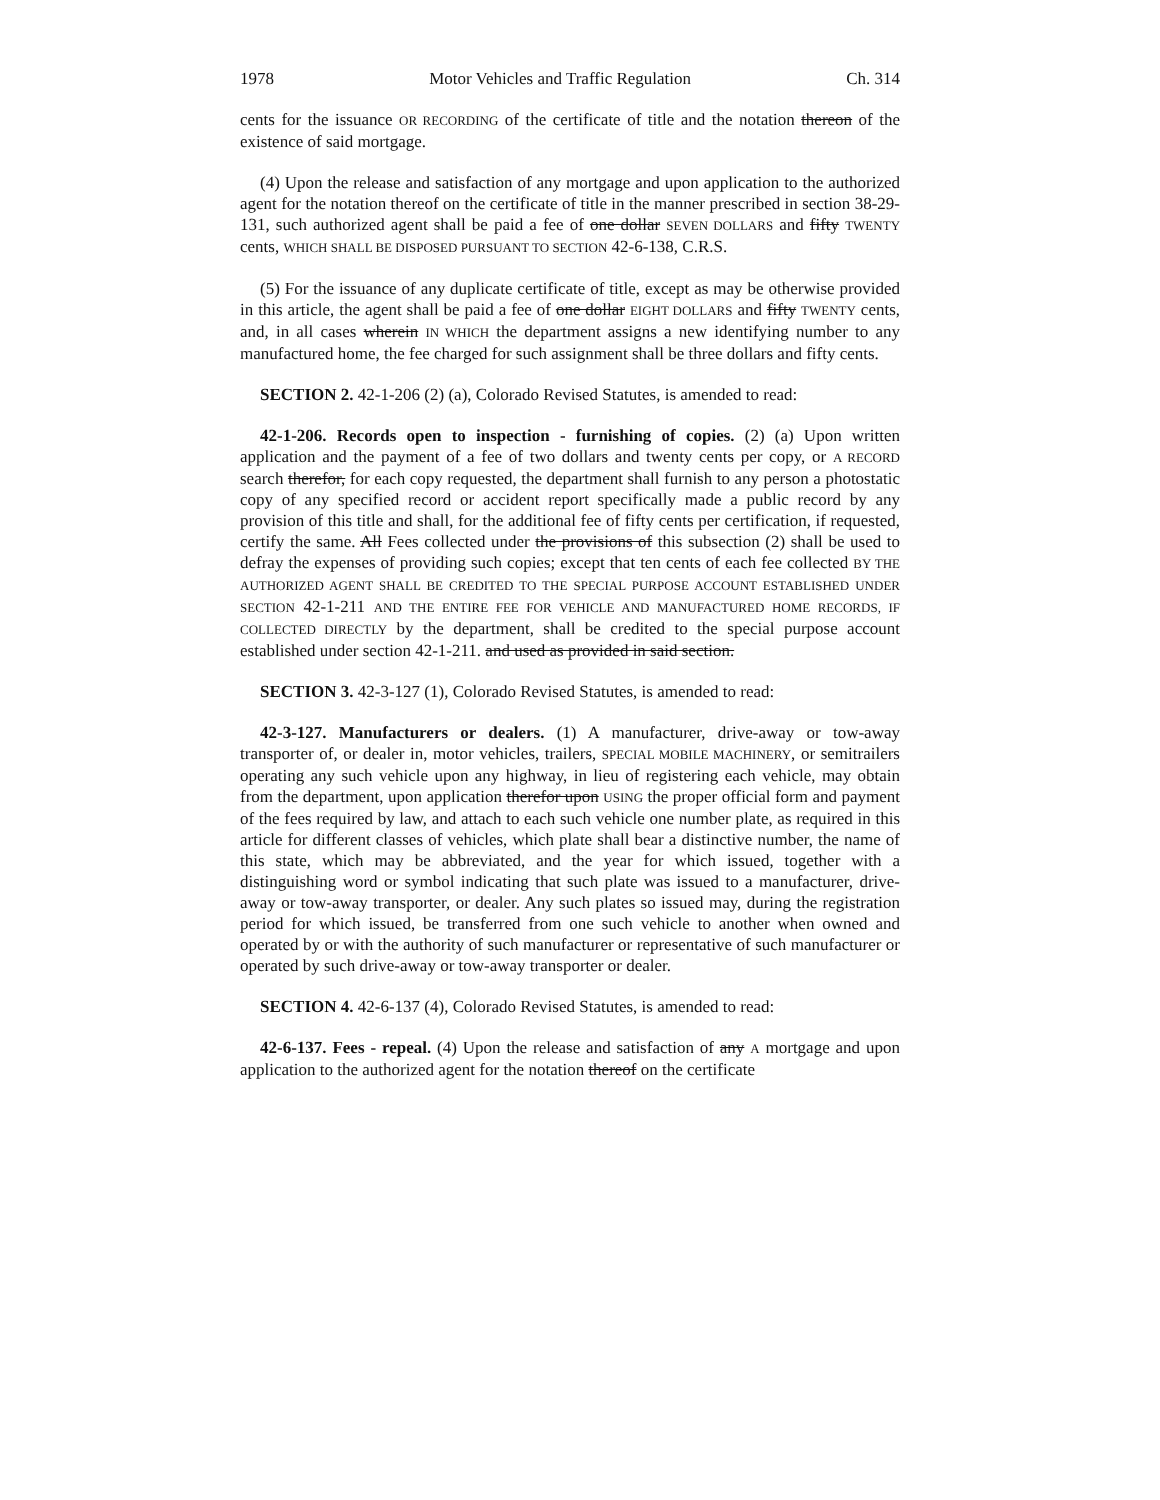1978 Motor Vehicles and Traffic Regulation Ch. 314
cents for the issuance OR RECORDING of the certificate of title and the notation thereon of the existence of said mortgage.
(4) Upon the release and satisfaction of any mortgage and upon application to the authorized agent for the notation thereof on the certificate of title in the manner prescribed in section 38-29-131, such authorized agent shall be paid a fee of one dollar SEVEN DOLLARS and fifty TWENTY cents, WHICH SHALL BE DISPOSED PURSUANT TO SECTION 42-6-138, C.R.S.
(5) For the issuance of any duplicate certificate of title, except as may be otherwise provided in this article, the agent shall be paid a fee of one dollar EIGHT DOLLARS and fifty TWENTY cents, and, in all cases wherein IN WHICH the department assigns a new identifying number to any manufactured home, the fee charged for such assignment shall be three dollars and fifty cents.
SECTION 2. 42-1-206 (2) (a), Colorado Revised Statutes, is amended to read:
42-1-206. Records open to inspection - furnishing of copies. (2) (a) Upon written application and the payment of a fee of two dollars and twenty cents per copy, or A RECORD search therefor, for each copy requested, the department shall furnish to any person a photostatic copy of any specified record or accident report specifically made a public record by any provision of this title and shall, for the additional fee of fifty cents per certification, if requested, certify the same. All Fees collected under the provisions of this subsection (2) shall be used to defray the expenses of providing such copies; except that ten cents of each fee collected BY THE AUTHORIZED AGENT SHALL BE CREDITED TO THE SPECIAL PURPOSE ACCOUNT ESTABLISHED UNDER SECTION 42-1-211 AND THE ENTIRE FEE FOR VEHICLE AND MANUFACTURED HOME RECORDS, IF COLLECTED DIRECTLY by the department, shall be credited to the special purpose account established under section 42-1-211. and used as provided in said section.
SECTION 3. 42-3-127 (1), Colorado Revised Statutes, is amended to read:
42-3-127. Manufacturers or dealers. (1) A manufacturer, drive-away or tow-away transporter of, or dealer in, motor vehicles, trailers, SPECIAL MOBILE MACHINERY, or semitrailers operating any such vehicle upon any highway, in lieu of registering each vehicle, may obtain from the department, upon application therefor upon USING the proper official form and payment of the fees required by law, and attach to each such vehicle one number plate, as required in this article for different classes of vehicles, which plate shall bear a distinctive number, the name of this state, which may be abbreviated, and the year for which issued, together with a distinguishing word or symbol indicating that such plate was issued to a manufacturer, drive-away or tow-away transporter, or dealer. Any such plates so issued may, during the registration period for which issued, be transferred from one such vehicle to another when owned and operated by or with the authority of such manufacturer or representative of such manufacturer or operated by such drive-away or tow-away transporter or dealer.
SECTION 4. 42-6-137 (4), Colorado Revised Statutes, is amended to read:
42-6-137. Fees - repeal. (4) Upon the release and satisfaction of any A mortgage and upon application to the authorized agent for the notation thereof on the certificate